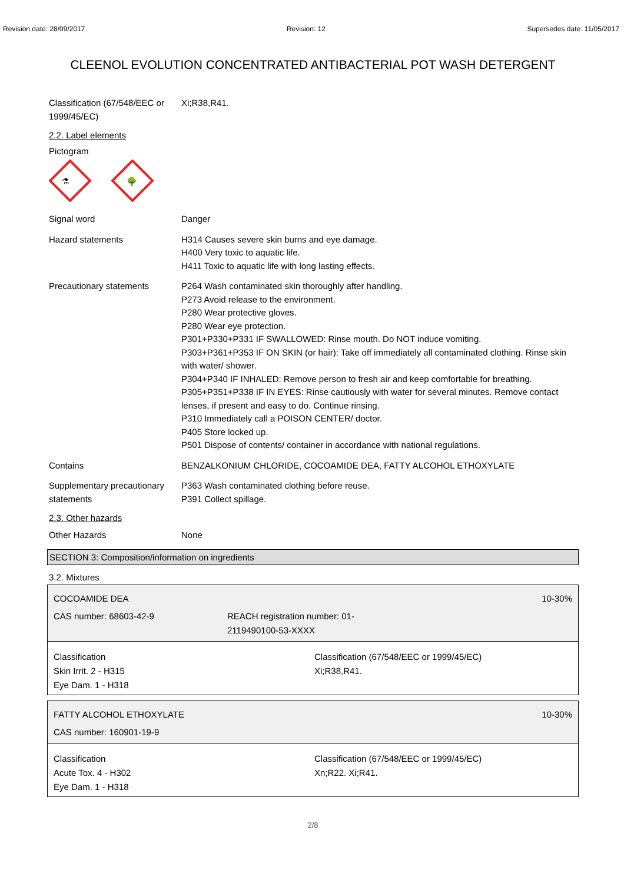Revision date: 28/09/2017 Revision: 12 Supersedes date: 11/05/2017
CLEENOL EVOLUTION CONCENTRATED ANTIBACTERIAL POT WASH DETERGENT
Classification (67/548/EEC or 1999/45/EC)
Xi;R38,R41.
2.2. Label elements
Pictogram
⚗
🌳
Signal word Danger
Hazard statements H314 Causes severe skin burns and eye damage.
H400 Very toxic to aquatic life.
H411 Toxic to aquatic life with long lasting effects.
Precautionary statements P264 Wash contaminated skin thoroughly after handling.
P273 Avoid release to the environment.
P280 Wear protective gloves.
P280 Wear eye protection.
P301+P330+P331 IF SWALLOWED: Rinse mouth. Do NOT induce vomiting.
P303+P361+P353 IF ON SKIN (or hair): Take off immediately all contaminated clothing. Rinse skin with water/ shower.
P304+P340 IF INHALED: Remove person to fresh air and keep comfortable for breathing.
P305+P351+P338 IF IN EYES: Rinse cautiously with water for several minutes. Remove contact lenses, if present and easy to do. Continue rinsing.
P310 Immediately call a POISON CENTER/ doctor.
P405 Store locked up.
P501 Dispose of contents/ container in accordance with national regulations.
Contains BENZALKONIUM CHLORIDE, COCOAMIDE DEA, FATTY ALCOHOL ETHOXYLATE
Supplementary precautionary statements
P363 Wash contaminated clothing before reuse.
P391 Collect spillage.
2.3. Other hazards
Other Hazards None
SECTION 3: Composition/information on ingredients
3.2. Mixtures
COCOAMIDE DEA 10-30%
CAS number: 68603-42-9 REACH registration number: 01-2119490100-53-XXXX
Classification
Skin Irrit. 2 - H315
Eye Dam. 1 - H318
Classification (67/548/EEC or 1999/45/EC)
Xi;R38,R41.
FATTY ALCOHOL ETHOXYLATE 10-30%
CAS number: 160901-19-9
Classification
Acute Tox. 4 - H302
Eye Dam. 1 - H318
Classification (67/548/EEC or 1999/45/EC)
Xn;R22. Xi;R41.
2/8